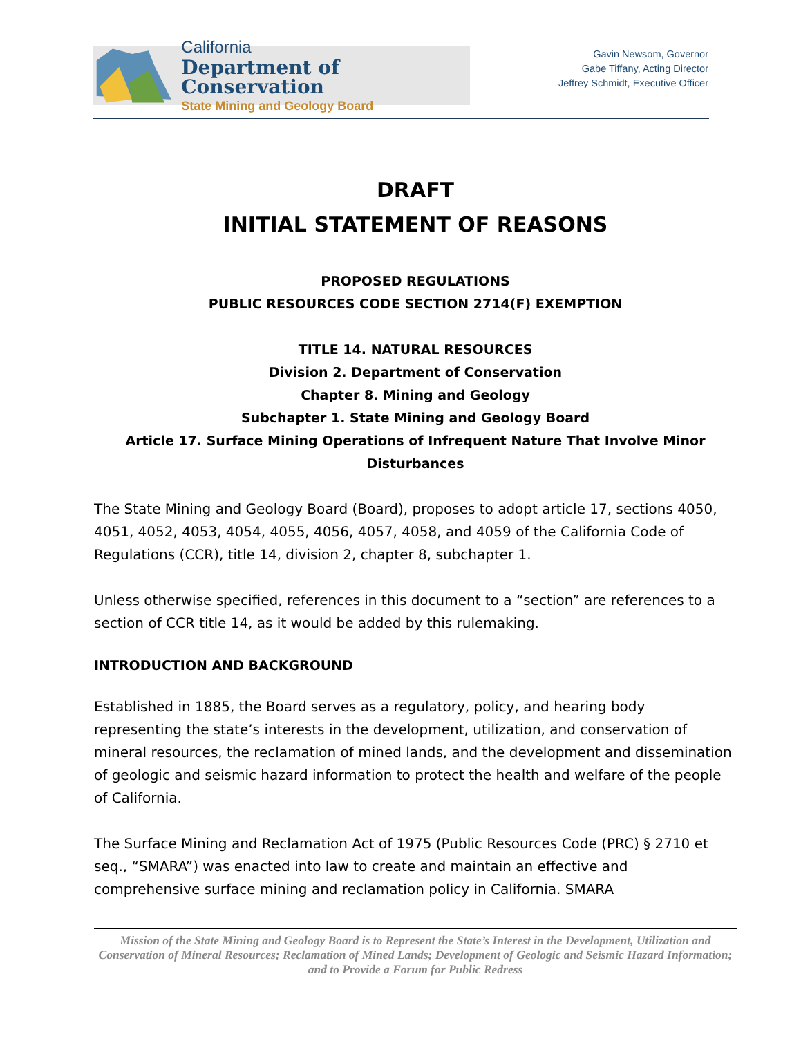California
Department of Conservation
State Mining and Geology Board
Gavin Newsom, Governor
Gabe Tiffany, Acting Director
Jeffrey Schmidt, Executive Officer
DRAFT
INITIAL STATEMENT OF REASONS
PROPOSED REGULATIONS
PUBLIC RESOURCES CODE SECTION 2714(F) EXEMPTION
TITLE 14. NATURAL RESOURCES
Division 2. Department of Conservation
Chapter 8. Mining and Geology
Subchapter 1. State Mining and Geology Board
Article 17. Surface Mining Operations of Infrequent Nature That Involve Minor Disturbances
The State Mining and Geology Board (Board), proposes to adopt article 17, sections 4050, 4051, 4052, 4053, 4054, 4055, 4056, 4057, 4058, and 4059 of the California Code of Regulations (CCR), title 14, division 2, chapter 8, subchapter 1.
Unless otherwise specified, references in this document to a “section” are references to a section of CCR title 14, as it would be added by this rulemaking.
INTRODUCTION AND BACKGROUND
Established in 1885, the Board serves as a regulatory, policy, and hearing body representing the state’s interests in the development, utilization, and conservation of mineral resources, the reclamation of mined lands, and the development and dissemination of geologic and seismic hazard information to protect the health and welfare of the people of California.
The Surface Mining and Reclamation Act of 1975 (Public Resources Code (PRC) § 2710 et seq., “SMARA”) was enacted into law to create and maintain an effective and comprehensive surface mining and reclamation policy in California. SMARA
Mission of the State Mining and Geology Board is to Represent the State’s Interest in the Development, Utilization and Conservation of Mineral Resources; Reclamation of Mined Lands; Development of Geologic and Seismic Hazard Information; and to Provide a Forum for Public Redress